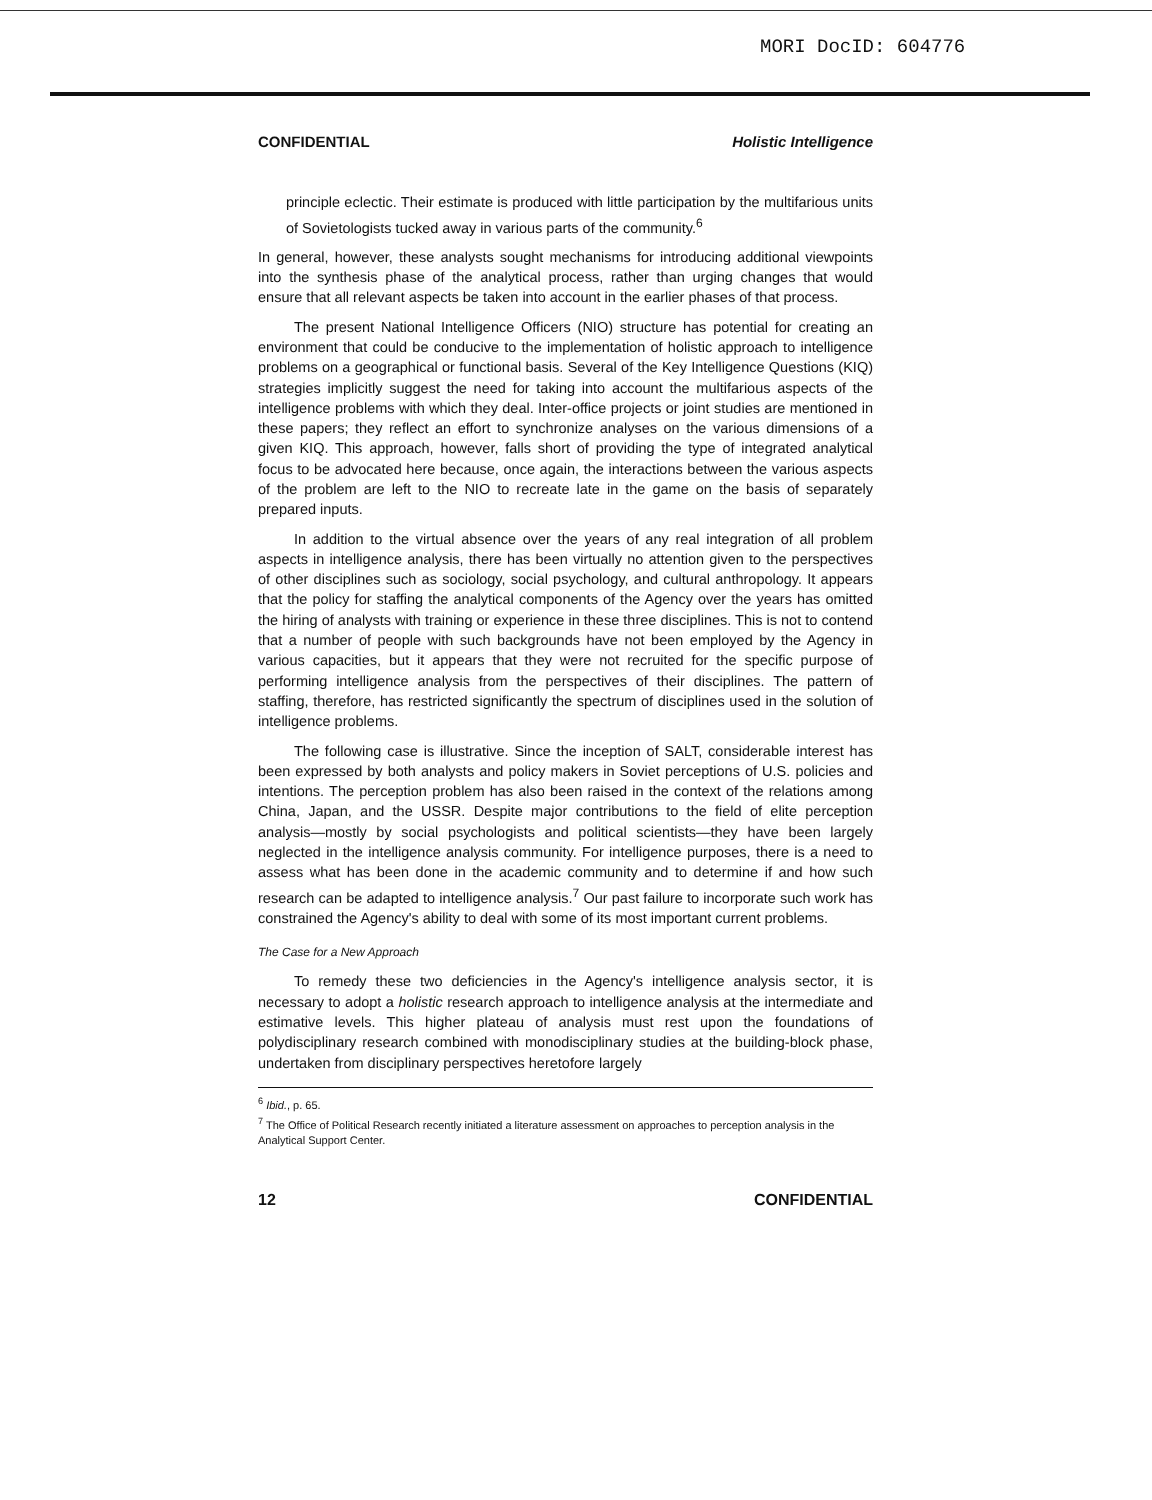MORI DocID: 604776
CONFIDENTIAL Holistic Intelligence
principle eclectic. Their estimate is produced with little participation by the multifarious units of Sovietologists tucked away in various parts of the community.<sup>6</sup>
In general, however, these analysts sought mechanisms for introducing additional viewpoints into the synthesis phase of the analytical process, rather than urging changes that would ensure that all relevant aspects be taken into account in the earlier phases of that process.
The present National Intelligence Officers (NIO) structure has potential for creating an environment that could be conducive to the implementation of holistic approach to intelligence problems on a geographical or functional basis. Several of the Key Intelligence Questions (KIQ) strategies implicitly suggest the need for taking into account the multifarious aspects of the intelligence problems with which they deal. Inter-office projects or joint studies are mentioned in these papers; they reflect an effort to synchronize analyses on the various dimensions of a given KIQ. This approach, however, falls short of providing the type of integrated analytical focus to be advocated here because, once again, the interactions between the various aspects of the problem are left to the NIO to recreate late in the game on the basis of separately prepared inputs.
In addition to the virtual absence over the years of any real integration of all problem aspects in intelligence analysis, there has been virtually no attention given to the perspectives of other disciplines such as sociology, social psychology, and cultural anthropology. It appears that the policy for staffing the analytical components of the Agency over the years has omitted the hiring of analysts with training or experience in these three disciplines. This is not to contend that a number of people with such backgrounds have not been employed by the Agency in various capacities, but it appears that they were not recruited for the specific purpose of performing intelligence analysis from the perspectives of their disciplines. The pattern of staffing, therefore, has restricted significantly the spectrum of disciplines used in the solution of intelligence problems.
The following case is illustrative. Since the inception of SALT, considerable interest has been expressed by both analysts and policy makers in Soviet perceptions of U.S. policies and intentions. The perception problem has also been raised in the context of the relations among China, Japan, and the USSR. Despite major contributions to the field of elite perception analysis—mostly by social psychologists and political scientists—they have been largely neglected in the intelligence analysis community. For intelligence purposes, there is a need to assess what has been done in the academic community and to determine if and how such research can be adapted to intelligence analysis.<sup>7</sup> Our past failure to incorporate such work has constrained the Agency's ability to deal with some of its most important current problems.
The Case for a New Approach
To remedy these two deficiencies in the Agency's intelligence analysis sector, it is necessary to adopt a holistic research approach to intelligence analysis at the intermediate and estimative levels. This higher plateau of analysis must rest upon the foundations of polydisciplinary research combined with monodisciplinary studies at the building-block phase, undertaken from disciplinary perspectives heretofore largely
<sup>6</sup> Ibid., p. 65.
<sup>7</sup> The Office of Political Research recently initiated a literature assessment on approaches to perception analysis in the Analytical Support Center.
12 CONFIDENTIAL